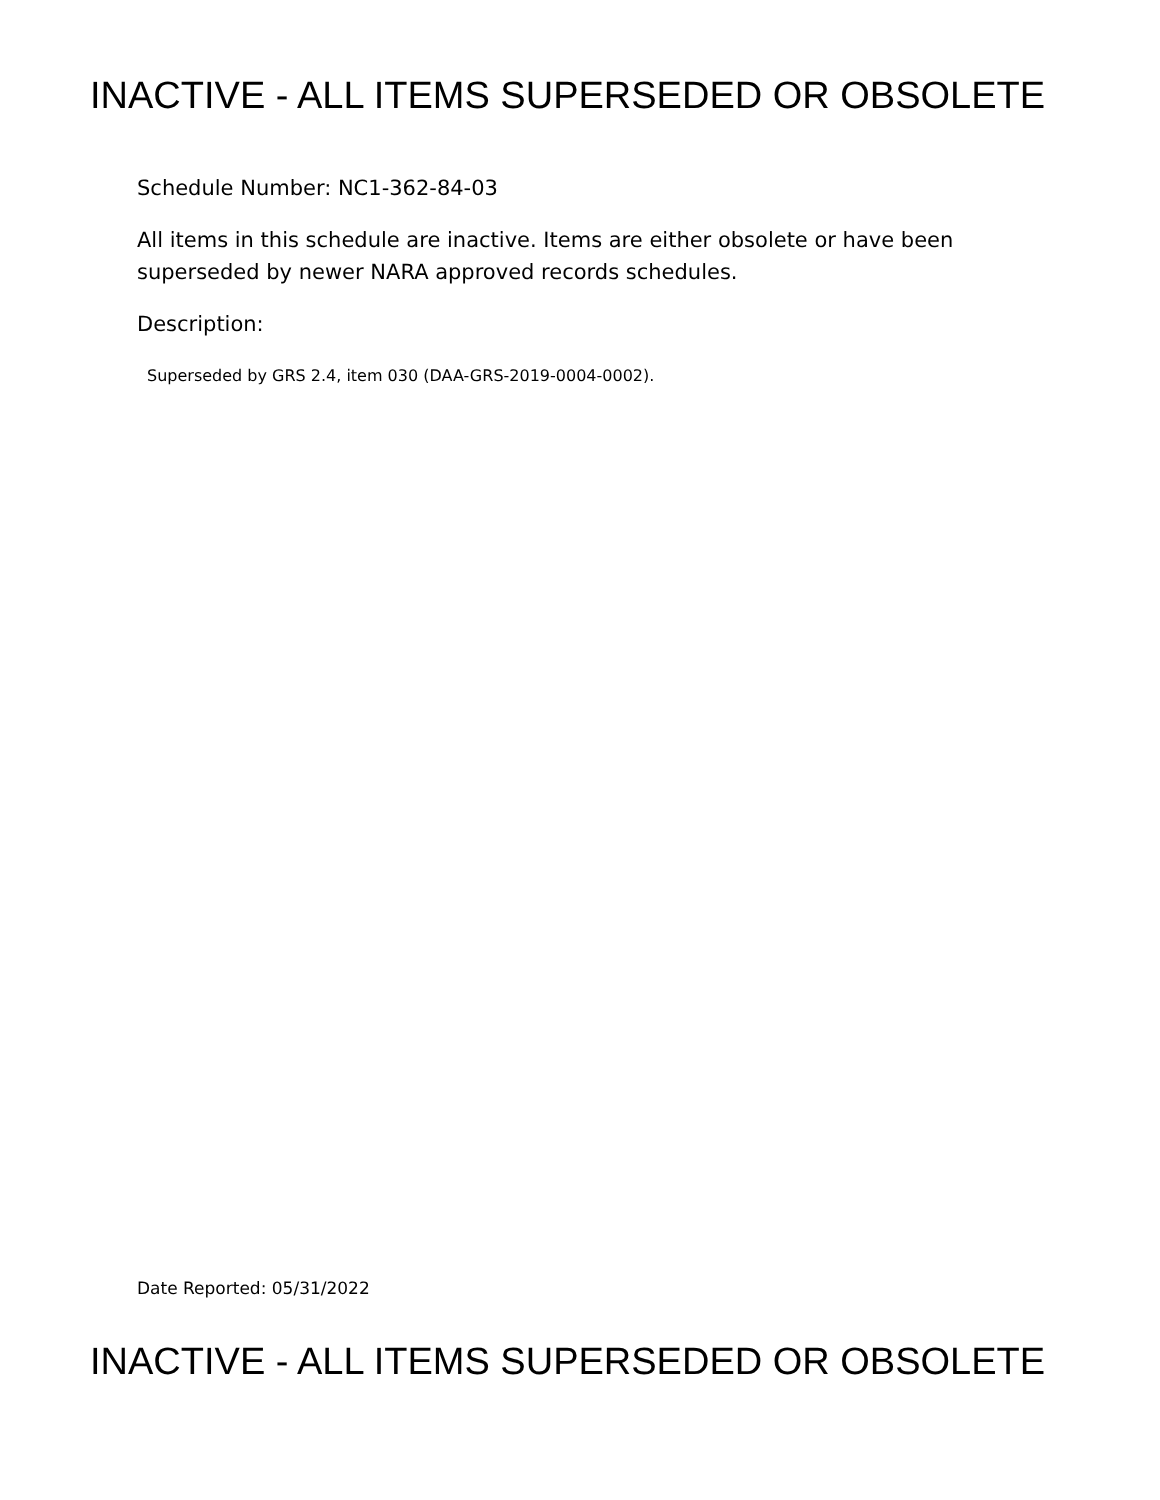INACTIVE - ALL ITEMS SUPERSEDED OR OBSOLETE
Schedule Number: NC1-362-84-03
All items in this schedule are inactive. Items are either obsolete or have been
superseded by newer NARA approved records schedules.
Description:
Superseded by GRS 2.4, item 030 (DAA-GRS-2019-0004-0002).
Date Reported: 05/31/2022
INACTIVE - ALL ITEMS SUPERSEDED OR OBSOLETE